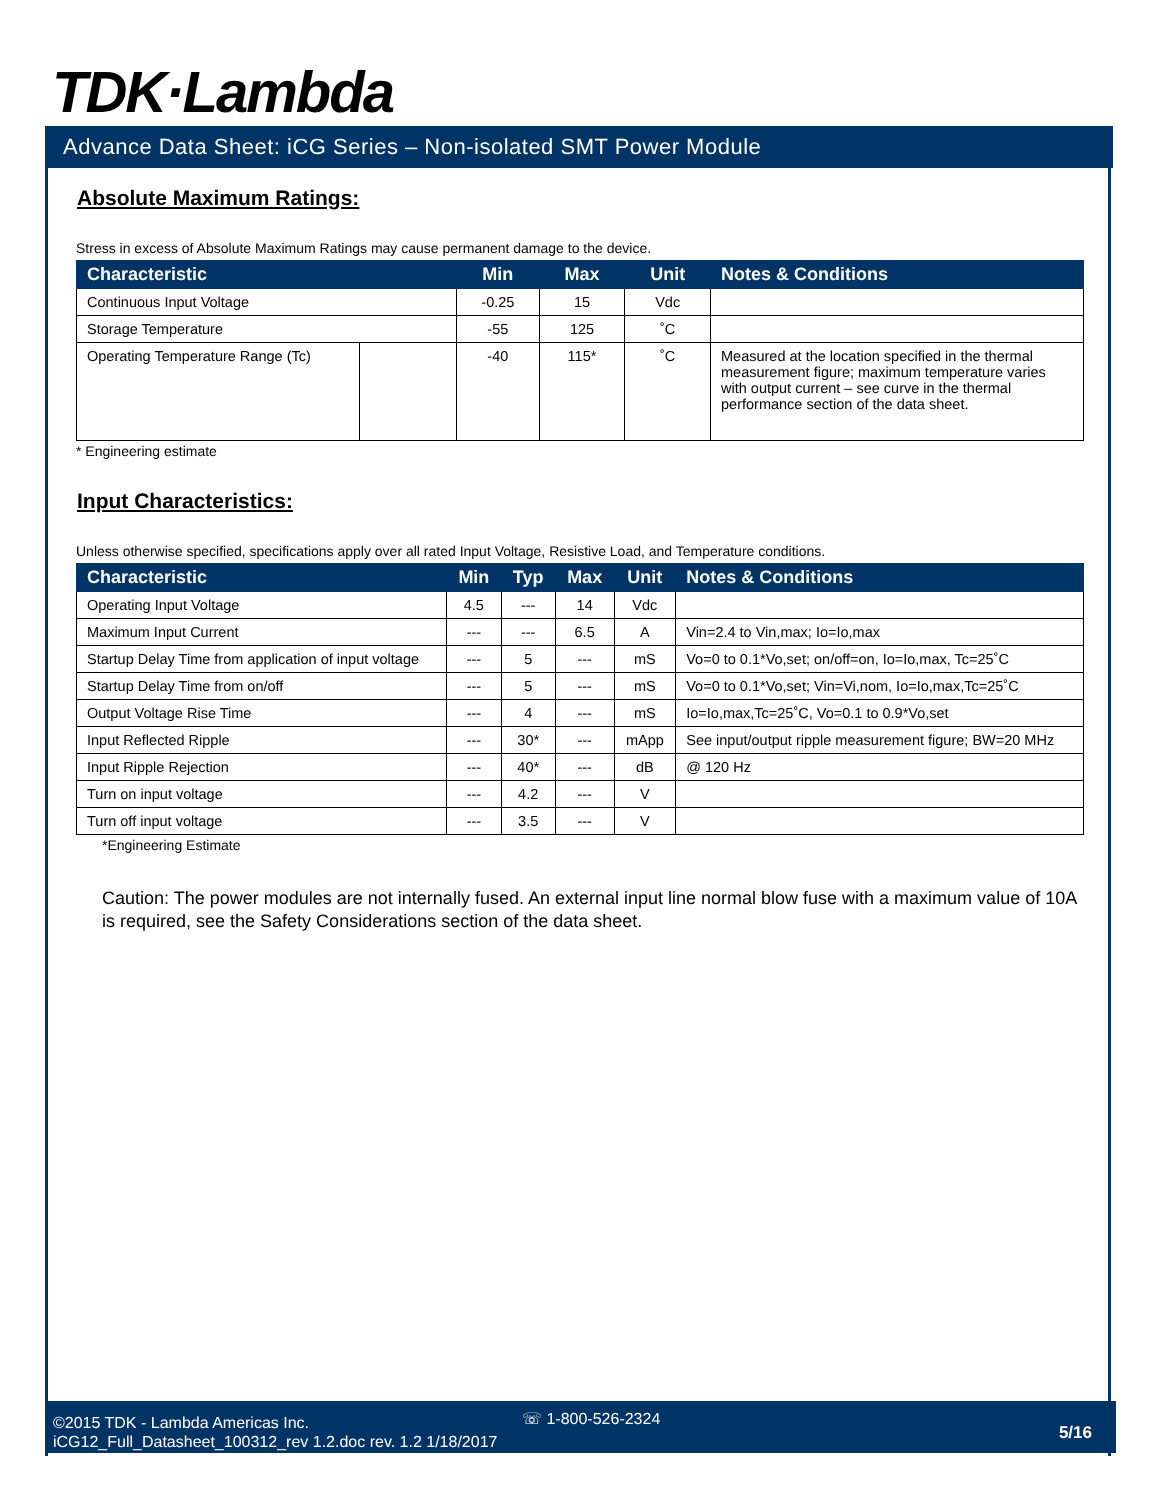TDK·Lambda
Advance Data Sheet: iCG Series – Non-isolated SMT Power Module
Absolute Maximum Ratings:
Stress in excess of Absolute Maximum Ratings may cause permanent damage to the device.
| Characteristic | | Min | Max | Unit | Notes & Conditions |
| --- | --- | --- | --- | --- | --- |
| Continuous Input Voltage | | -0.25 | 15 | Vdc | |
| Storage Temperature | | -55 | 125 | ˚C | |
| Operating Temperature Range (Tc) | | -40 | 115* | ˚C | Measured at the location specified in the thermal measurement figure; maximum temperature varies with output current – see curve in the thermal performance section of the data sheet. |
* Engineering estimate
Input Characteristics:
Unless otherwise specified, specifications apply over all rated Input Voltage, Resistive Load, and Temperature conditions.
| Characteristic | Min | Typ | Max | Unit | Notes & Conditions |
| --- | --- | --- | --- | --- | --- |
| Operating Input Voltage | 4.5 | --- | 14 | Vdc | |
| Maximum Input Current | --- | --- | 6.5 | A | Vin=2.4 to Vin,max; Io=Io,max |
| Startup Delay Time from application of input voltage | --- | 5 | --- | mS | Vo=0 to 0.1*Vo,set; on/off=on, Io=Io,max, Tc=25˚C |
| Startup Delay Time from on/off | --- | 5 | --- | mS | Vo=0 to 0.1*Vo,set; Vin=Vi,nom, Io=Io,max,Tc=25˚C |
| Output Voltage Rise Time | --- | 4 | --- | mS | Io=Io,max,Tc=25˚C, Vo=0.1 to 0.9*Vo,set |
| Input Reflected Ripple | --- | 30* | --- | mApp | See input/output ripple measurement figure; BW=20 MHz |
| Input Ripple Rejection | --- | 40* | --- | dB | @ 120 Hz |
| Turn on input voltage | --- | 4.2 | --- | V | |
| Turn off input voltage | --- | 3.5 | --- | V | |
*Engineering Estimate
Caution: The power modules are not internally fused. An external input line normal blow fuse with a maximum value of 10A is required, see the Safety Considerations section of the data sheet.
☏ 1-800-526-2324
©2015 TDK - Lambda Americas Inc.
iCG12_Full_Datasheet_100312_rev 1.2.doc rev. 1.2 1/18/2017
5/16